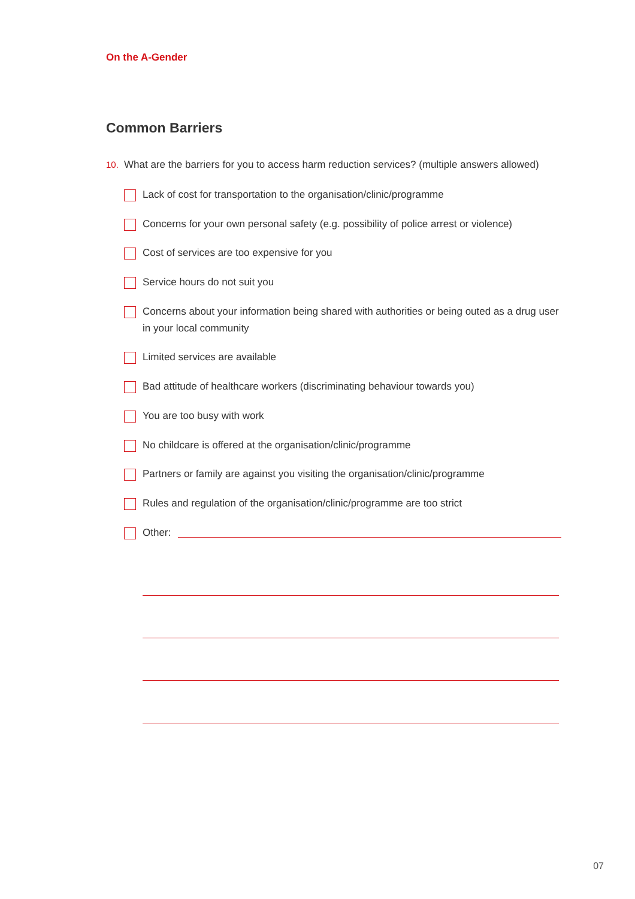On the A-Gender
Common Barriers
10. What are the barriers for you to access harm reduction services? (multiple answers allowed)
Lack of cost for transportation to the organisation/clinic/programme
Concerns for your own personal safety (e.g. possibility of police arrest or violence)
Cost of services are too expensive for you
Service hours do not suit you
Concerns about your information being shared with authorities or being outed as a drug user in your local community
Limited services are available
Bad attitude of healthcare workers (discriminating behaviour towards you)
You are too busy with work
No childcare is offered at the organisation/clinic/programme
Partners or family are against you visiting the organisation/clinic/programme
Rules and regulation of the organisation/clinic/programme are too strict
Other:
07